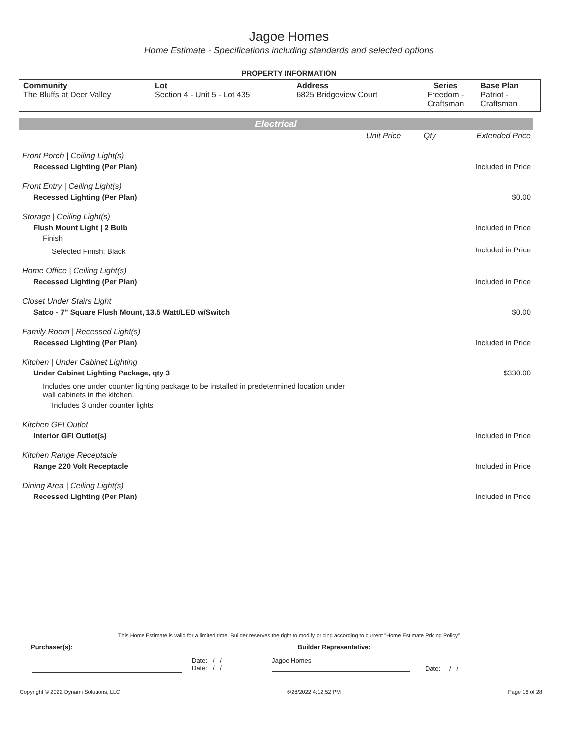Jagoe Homes
Home Estimate - Specifications including standards and selected options
PROPERTY INFORMATION
| Community The Bluffs at Deer Valley | Lot Section 4 - Unit 5 - Lot 435 | Address 6825 Bridgeview Court | Series Freedom - Craftsman | Base Plan Patriot - Craftsman |
Electrical
| | Unit Price | Qty | Extended Price |
| Front Porch / Ceiling Light(s) | | | |
| Recessed Lighting (Per Plan) | | | Included in Price |
| Front Entry / Ceiling Light(s) | | | |
| Recessed Lighting (Per Plan) | | | $0.00 |
| Storage / Ceiling Light(s) | | | |
| Flush Mount Light / 2 Bulb | | | Included in Price |
| Finish | | | |
| Selected Finish: Black | | | Included in Price |
| Home Office / Ceiling Light(s) | | | |
| Recessed Lighting (Per Plan) | | | Included in Price |
| Closet Under Stairs Light | | | |
| Satco - 7" Square Flush Mount, 13.5 Watt/LED w/Switch | | | $0.00 |
| Family Room / Recessed Light(s) | | | |
| Recessed Lighting (Per Plan) | | | Included in Price |
| Kitchen / Under Cabinet Lighting | | | |
| Under Cabinet Lighting Package, qty 3 | | | $330.00 |
| Includes one under counter lighting package to be installed in predetermined location under wall cabinets in the kitchen. | | | |
| Includes 3 under counter lights | | | |
| Kitchen GFI Outlet | | | |
| Interior GFI Outlet(s) | | | Included in Price |
| Kitchen Range Receptacle | | | |
| Range 220 Volt Receptacle | | | Included in Price |
| Dining Area / Ceiling Light(s) | | | |
| Recessed Lighting (Per Plan) | | | Included in Price |
This Home Estimate is valid for a limited time. Builder reserves the right to modify pricing according to current "Home Estimate Pricing Policy"
Purchaser(s): Builder Representative:
Date: / /
Date: / /
Jagoe Homes
Date: / /
Copyright © 2022 Dynami Solutions, LLC 6/28/2022 4:12:52 PM Page 16 of 28